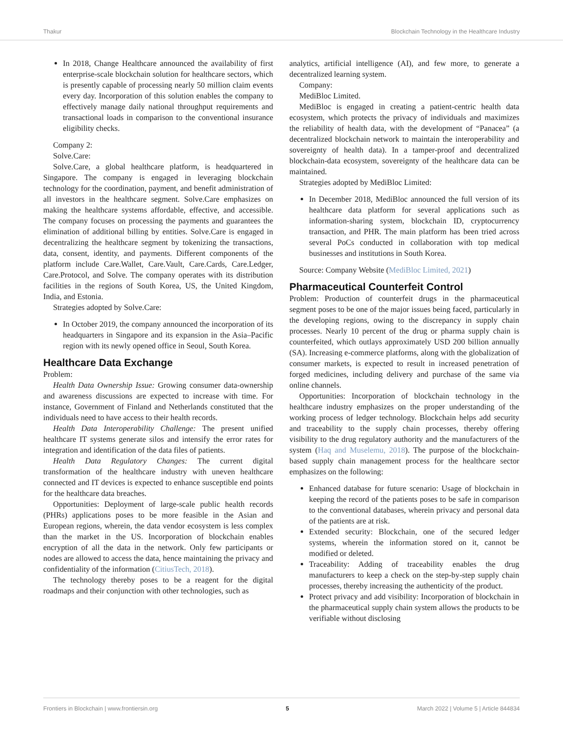Thakur Blockchain Technology in the Healthcare Industry
In 2018, Change Healthcare announced the availability of first enterprise-scale blockchain solution for healthcare sectors, which is presently capable of processing nearly 50 million claim events every day. Incorporation of this solution enables the company to effectively manage daily national throughput requirements and transactional loads in comparison to the conventional insurance eligibility checks.
Company 2:
Solve.Care:
Solve.Care, a global healthcare platform, is headquartered in Singapore. The company is engaged in leveraging blockchain technology for the coordination, payment, and benefit administration of all investors in the healthcare segment. Solve.Care emphasizes on making the healthcare systems affordable, effective, and accessible. The company focuses on processing the payments and guarantees the elimination of additional billing by entities. Solve.Care is engaged in decentralizing the healthcare segment by tokenizing the transactions, data, consent, identity, and payments. Different components of the platform include Care.Wallet, Care.Vault, Care.Cards, Care.Ledger, Care.Protocol, and Solve. The company operates with its distribution facilities in the regions of South Korea, US, the United Kingdom, India, and Estonia.
Strategies adopted by Solve.Care:
In October 2019, the company announced the incorporation of its headquarters in Singapore and its expansion in the Asia–Pacific region with its newly opened office in Seoul, South Korea.
Healthcare Data Exchange
Problem:
Health Data Ownership Issue: Growing consumer data-ownership and awareness discussions are expected to increase with time. For instance, Government of Finland and Netherlands constituted that the individuals need to have access to their health records.
Health Data Interoperability Challenge: The present unified healthcare IT systems generate silos and intensify the error rates for integration and identification of the data files of patients.
Health Data Regulatory Changes: The current digital transformation of the healthcare industry with uneven healthcare connected and IT devices is expected to enhance susceptible end points for the healthcare data breaches.
Opportunities: Deployment of large-scale public health records (PHRs) applications poses to be more feasible in the Asian and European regions, wherein, the data vendor ecosystem is less complex than the market in the US. Incorporation of blockchain enables encryption of all the data in the network. Only few participants or nodes are allowed to access the data, hence maintaining the privacy and confidentiality of the information (CitiusTech, 2018).
The technology thereby poses to be a reagent for the digital roadmaps and their conjunction with other technologies, such as
analytics, artificial intelligence (AI), and few more, to generate a decentralized learning system.
Company:
MediBloc Limited.
MediBloc is engaged in creating a patient-centric health data ecosystem, which protects the privacy of individuals and maximizes the reliability of health data, with the development of “Panacea” (a decentralized blockchain network to maintain the interoperability and sovereignty of health data). In a tamper-proof and decentralized blockchain-data ecosystem, sovereignty of the healthcare data can be maintained.
Strategies adopted by MediBloc Limited:
In December 2018, MediBloc announced the full version of its healthcare data platform for several applications such as information-sharing system, blockchain ID, cryptocurrency transaction, and PHR. The main platform has been tried across several PoCs conducted in collaboration with top medical businesses and institutions in South Korea.
Source: Company Website (MediBloc Limited, 2021)
Pharmaceutical Counterfeit Control
Problem: Production of counterfeit drugs in the pharmaceutical segment poses to be one of the major issues being faced, particularly in the developing regions, owing to the discrepancy in supply chain processes. Nearly 10 percent of the drug or pharma supply chain is counterfeited, which outlays approximately USD 200 billion annually (SA). Increasing e-commerce platforms, along with the globalization of consumer markets, is expected to result in increased penetration of forged medicines, including delivery and purchase of the same via online channels.
Opportunities: Incorporation of blockchain technology in the healthcare industry emphasizes on the proper understanding of the working process of ledger technology. Blockchain helps add security and traceability to the supply chain processes, thereby offering visibility to the drug regulatory authority and the manufacturers of the system (Haq and Muselemu, 2018). The purpose of the blockchain-based supply chain management process for the healthcare sector emphasizes on the following:
Enhanced database for future scenario: Usage of blockchain in keeping the record of the patients poses to be safe in comparison to the conventional databases, wherein privacy and personal data of the patients are at risk.
Extended security: Blockchain, one of the secured ledger systems, wherein the information stored on it, cannot be modified or deleted.
Traceability: Adding of traceability enables the drug manufacturers to keep a check on the step-by-step supply chain processes, thereby increasing the authenticity of the product.
Protect privacy and add visibility: Incorporation of blockchain in the pharmaceutical supply chain system allows the products to be verifiable without disclosing
Frontiers in Blockchain | www.frontiersin.org 5 March 2022 | Volume 5 | Article 844834